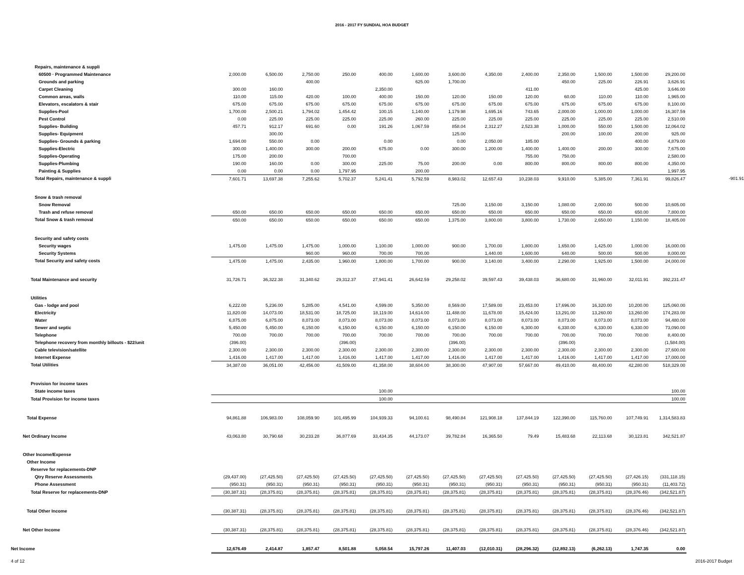2016 - 2017 FY SUNDIAL HOA BUDGET
| Repairs, maintenance & suppli | | | | | | | | | | | | | | |
| 60500 · Programmed Maintenance | 2,000.00 | 6,500.00 | 2,750.00 | 250.00 | 400.00 | 1,600.00 | 3,600.00 | 4,350.00 | 2,400.00 | 2,350.00 | 1,500.00 | 1,500.00 | 29,200.00 | |
| Grounds and parking | | | 400.00 | | | 625.00 | 1,700.00 | | | 450.00 | 225.00 | 226.91 | 3,626.91 | |
| Carpet Cleaning | 300.00 | 160.00 | | | 2,350.00 | | | | 411.00 | | | 425.00 | 3,646.00 | |
| Common areas, walls | 110.00 | 115.00 | 420.00 | 100.00 | 400.00 | 150.00 | 120.00 | 150.00 | 120.00 | 60.00 | 110.00 | 110.00 | 1,965.00 | |
| Elevators, escalators & stair | 675.00 | 675.00 | 675.00 | 675.00 | 675.00 | 675.00 | 675.00 | 675.00 | 675.00 | 675.00 | 675.00 | 675.00 | 8,100.00 | |
| Supplies-Pool | 1,700.00 | 2,500.21 | 1,794.02 | 1,454.42 | 100.15 | 1,140.00 | 1,179.98 | 1,695.16 | 743.65 | 2,000.00 | 1,000.00 | 1,000.00 | 16,307.59 | |
| Pest Control | 0.00 | 225.00 | 225.00 | 225.00 | 225.00 | 260.00 | 225.00 | 225.00 | 225.00 | 225.00 | 225.00 | 225.00 | 2,510.00 | |
| Supplies- Building | 457.71 | 912.17 | 691.60 | 0.00 | 191.26 | 1,067.59 | 858.04 | 2,312.27 | 2,523.38 | 1,000.00 | 550.00 | 1,500.00 | 12,064.02 | |
| Supplies- Equipment | | 300.00 | | | | | 125.00 | | | 200.00 | 100.00 | 200.00 | 925.00 | |
| Supplies- Grounds & parking | 1,694.00 | 550.00 | 0.00 | | 0.00 | | 0.00 | 2,050.00 | 185.00 | | | 400.00 | 4,879.00 | |
| Supplies-Electric | 300.00 | 1,400.00 | 300.00 | 200.00 | 675.00 | 0.00 | 300.00 | 1,200.00 | 1,400.00 | 1,400.00 | 200.00 | 300.00 | 7,675.00 | |
| Supplies-Operating | 175.00 | 200.00 | | 700.00 | | | | | 755.00 | 750.00 | | | 2,580.00 | |
| Supplies-Plumbing | 190.00 | 160.00 | 0.00 | 300.00 | 225.00 | 75.00 | 200.00 | 0.00 | 800.00 | 800.00 | 800.00 | 800.00 | 4,350.00 | |
| Painting & Supplies | 0.00 | 0.00 | 0.00 | 1,797.95 | | 200.00 | | | | | | | 1,997.95 | |
| Total Repairs, maintenance & suppli | 7,601.71 | 13,697.38 | 7,255.62 | 5,702.37 | 5,241.41 | 5,792.59 | 8,983.02 | 12,657.43 | 10,238.03 | 9,910.00 | 5,385.00 | 7,361.91 | 99,826.47 | -901.91 |
| Snow & trash removal | | | | | | | | | | | | | | |
| Snow Removal | | | | | | | 725.00 | 3,150.00 | 3,150.00 | 1,080.00 | 2,000.00 | 500.00 | 10,605.00 | |
| Trash and refuse removal | 650.00 | 650.00 | 650.00 | 650.00 | 650.00 | 650.00 | 650.00 | 650.00 | 650.00 | 650.00 | 650.00 | 650.00 | 7,800.00 | |
| Total Snow & trash removal | 650.00 | 650.00 | 650.00 | 650.00 | 650.00 | 650.00 | 1,375.00 | 3,800.00 | 3,800.00 | 1,730.00 | 2,650.00 | 1,150.00 | 18,405.00 | |
| Security and safety costs | | | | | | | | | | | | | | |
| Security wages | 1,475.00 | 1,475.00 | 1,475.00 | 1,000.00 | 1,100.00 | 1,000.00 | 900.00 | 1,700.00 | 1,800.00 | 1,650.00 | 1,425.00 | 1,000.00 | 16,000.00 | |
| Security Systems | | | 960.00 | 960.00 | 700.00 | 700.00 | | 1,440.00 | 1,600.00 | 640.00 | 500.00 | 500.00 | 8,000.00 | |
| Total Security and safety costs | 1,475.00 | 1,475.00 | 2,435.00 | 1,960.00 | 1,800.00 | 1,700.00 | 900.00 | 3,140.00 | 3,400.00 | 2,290.00 | 1,925.00 | 1,500.00 | 24,000.00 | |
| Total Maintenance and security | 31,726.71 | 36,322.38 | 31,340.62 | 29,312.37 | 27,941.41 | 26,642.59 | 29,258.02 | 39,597.43 | 39,438.03 | 36,680.00 | 31,960.00 | 32,011.91 | 392,231.47 | |
| Utilities | | | | | | | | | | | | | | |
| Gas - lodge and pool | 6,222.00 | 5,236.00 | 5,285.00 | 4,541.00 | 4,599.00 | 5,350.00 | 8,569.00 | 17,589.00 | 23,453.00 | 17,696.00 | 16,320.00 | 10,200.00 | 125,060.00 | |
| Electricity | 11,820.00 | 14,073.00 | 18,531.00 | 18,725.00 | 18,119.00 | 14,614.00 | 11,488.00 | 11,678.00 | 15,424.00 | 13,291.00 | 13,260.00 | 13,260.00 | 174,283.00 | |
| Water | 6,875.00 | 6,875.00 | 8,073.00 | 8,073.00 | 8,073.00 | 8,073.00 | 8,073.00 | 8,073.00 | 8,073.00 | 8,073.00 | 8,073.00 | 8,073.00 | 94,480.00 | |
| Sewer and septic | 5,450.00 | 5,450.00 | 6,150.00 | 6,150.00 | 6,150.00 | 6,150.00 | 6,150.00 | 6,150.00 | 6,300.00 | 6,330.00 | 6,330.00 | 6,330.00 | 73,090.00 | |
| Telephone | 700.00 | 700.00 | 700.00 | 700.00 | 700.00 | 700.00 | 700.00 | 700.00 | 700.00 | 700.00 | 700.00 | 700.00 | 8,400.00 | |
| Telephone recovery from monthly billouts - $22/unit | (396.00) | | | (396.00) | | | (396.00) | | | (396.00) | | | (1,584.00) | |
| Cable television/satellite | 2,300.00 | 2,300.00 | 2,300.00 | 2,300.00 | 2,300.00 | 2,300.00 | 2,300.00 | 2,300.00 | 2,300.00 | 2,300.00 | 2,300.00 | 2,300.00 | 27,600.00 | |
| Internet Expense | 1,416.00 | 1,417.00 | 1,417.00 | 1,416.00 | 1,417.00 | 1,417.00 | 1,416.00 | 1,417.00 | 1,417.00 | 1,416.00 | 1,417.00 | 1,417.00 | 17,000.00 | |
| Total Utilities | 34,387.00 | 36,051.00 | 42,456.00 | 41,509.00 | 41,358.00 | 38,604.00 | 38,300.00 | 47,907.00 | 57,667.00 | 49,410.00 | 48,400.00 | 42,280.00 | 518,329.00 | |
| Provision for income taxes | | | | | | | | | | | | | | |
| State income taxes | | | | | 100.00 | | | | | | | | 100.00 | |
| Total Provision for income taxes | | | | | 100.00 | | | | | | | | 100.00 | |
| Total Expense | 94,861.88 | 106,983.00 | 108,059.90 | 101,495.99 | 104,939.33 | 94,100.61 | 98,490.84 | 121,908.18 | 137,844.19 | 122,390.00 | 115,760.00 | 107,749.91 | 1,314,583.83 | |
| Net Ordinary Income | 43,063.80 | 30,790.68 | 30,233.28 | 36,877.69 | 33,434.35 | 44,173.07 | 39,782.84 | 16,365.50 | 79.49 | 15,483.68 | 22,113.68 | 30,123.81 | 342,521.87 | |
| Other Income/Expense | | | | | | | | | | | | | | |
| Other Income | | | | | | | | | | | | | | |
| Reserve for replacements-DNP | | | | | | | | | | | | | | |
| Qtry Reserve Assessments | (29,437.00) | (27,425.50) | (27,425.50) | (27,425.50) | (27,425.50) | (27,425.50) | (27,425.50) | (27,425.50) | (27,425.50) | (27,425.50) | (27,425.50) | (27,426.15) | (331,118.15) | |
| Phone Assessment | (950.31) | (950.31) | (950.31) | (950.31) | (950.31) | (950.31) | (950.31) | (950.31) | (950.31) | (950.31) | (950.31) | (950.31) | (11,403.72) | |
| Total Reserve for replacements-DNP | (30,387.31) | (28,375.81) | (28,375.81) | (28,375.81) | (28,375.81) | (28,375.81) | (28,375.81) | (28,375.81) | (28,375.81) | (28,375.81) | (28,375.81) | (28,376.46) | (342,521.87) | |
| Total Other Income | (30,387.31) | (28,375.81) | (28,375.81) | (28,375.81) | (28,375.81) | (28,375.81) | (28,375.81) | (28,375.81) | (28,375.81) | (28,375.81) | (28,375.81) | (28,376.46) | (342,521.87) | |
| Net Other Income | (30,387.31) | (28,375.81) | (28,375.81) | (28,375.81) | (28,375.81) | (28,375.81) | (28,375.81) | (28,375.81) | (28,375.81) | (28,375.81) | (28,375.81) | (28,376.46) | (342,521.87) | |
| Net Income | 12,676.49 | 2,414.87 | 1,857.47 | 8,501.88 | 5,058.54 | 15,797.26 | 11,407.03 | (12,010.31) | (28,296.32) | (12,892.13) | (6,262.13) | 1,747.35 | 0.00 | |
4 of 12 2016-2017 Budget